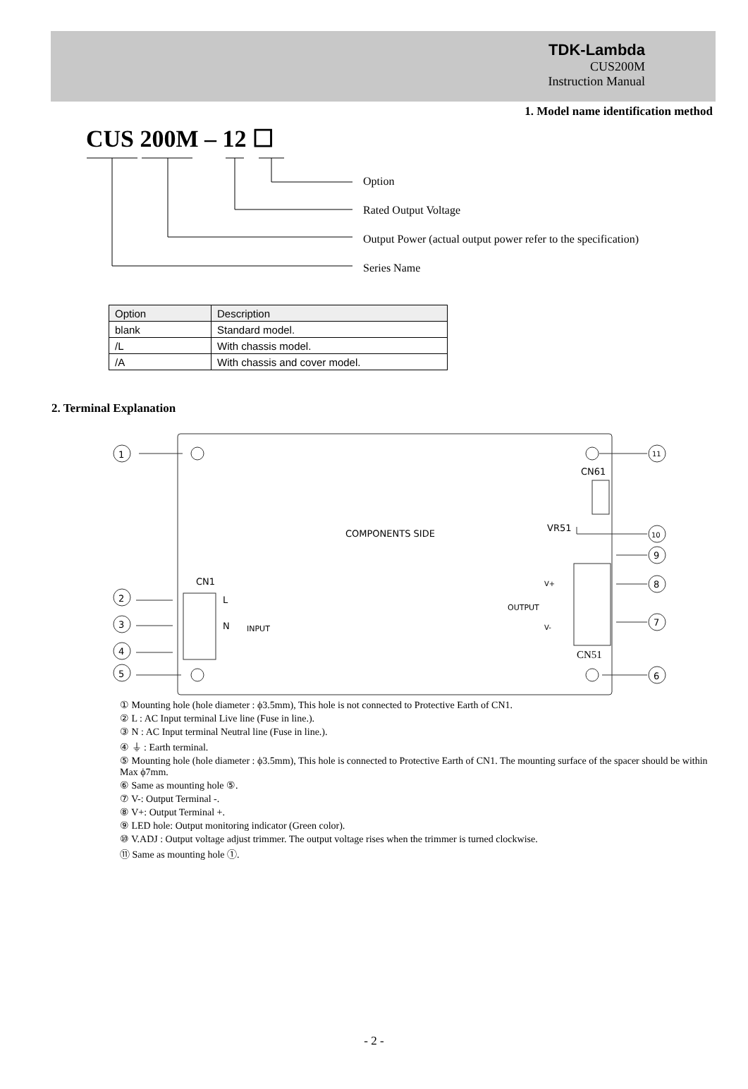TDK-Lambda
CUS200M
Instruction Manual
1. Model name identification method
CUS 200M – 12 ☐
Option
Rated Output Voltage
Output Power (actual output power refer to the specification)
Series Name
| Option | Description |
| blank | Standard model. |
| /L | With chassis model. |
| /A | With chassis and cover model. |
2. Terminal Explanation
COMPONENTS SIDE
CN1
L
N
INPUT
CN61
VR51
OUTPUT
V+
V-
CN51
1
2
3
4
5
6
7
8
9
10
11
① Mounting hole (hole diameter : ϕ3.5mm), This hole is not connected to Protective Earth of CN1.
② L : AC Input terminal Live line (Fuse in line.).
③ N : AC Input terminal Neutral line (Fuse in line.).
④ ⏚ : Earth terminal.
⑤ Mounting hole (hole diameter : ϕ3.5mm), This hole is connected to Protective Earth of CN1. The mounting surface of the spacer should be within Max ϕ7mm.
⑥ Same as mounting hole ⑤.
⑦ V-: Output Terminal -.
⑧ V+: Output Terminal +.
⑨ LED hole: Output monitoring indicator (Green color).
⑩ V.ADJ : Output voltage adjust trimmer. The output voltage rises when the trimmer is turned clockwise.
⑪ Same as mounting hole ①.
- 2 -